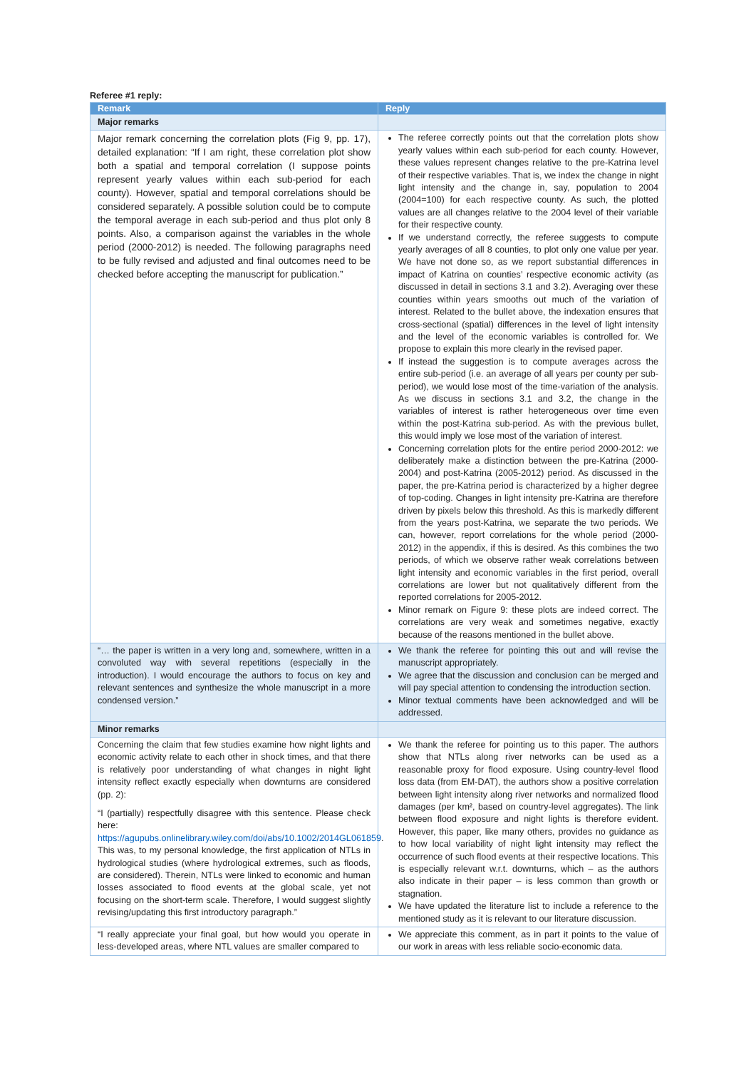Referee #1 reply:
| Remark | Reply |
| --- | --- |
| Major remarks | |
| Major remark concerning the correlation plots (Fig 9, pp. 17), detailed explanation: “If I am right, these correlation plot show both a spatial and temporal correlation (I suppose points represent yearly values within each sub-period for each county). However, spatial and temporal correlations should be considered separately. A possible solution could be to compute the temporal average in each sub-period and thus plot only 8 points. Also, a comparison against the variables in the whole period (2000-2012) is needed. The following paragraphs need to be fully revised and adjusted and final outcomes need to be checked before accepting the manuscript for publication.” | The referee correctly points out that the correlation plots show yearly values within each sub-period for each county. However, these values represent changes relative to the pre-Katrina level of their respective variables. That is, we index the change in night light intensity and the change in, say, population to 2004 (2004=100) for each respective county. As such, the plotted values are all changes relative to the 2004 level of their variable for their respective county. If we understand correctly, the referee suggests to compute yearly averages of all 8 counties, to plot only one value per year. We have not done so, as we report substantial differences in impact of Katrina on counties’ respective economic activity (as discussed in detail in sections 3.1 and 3.2). Averaging over these counties within years smooths out much of the variation of interest. Related to the bullet above, the indexation ensures that cross-sectional (spatial) differences in the level of light intensity and the level of the economic variables is controlled for. We propose to explain this more clearly in the revised paper. If instead the suggestion is to compute averages across the entire sub-period (i.e. an average of all years per county per sub-period), we would lose most of the time-variation of the analysis. As we discuss in sections 3.1 and 3.2, the change in the variables of interest is rather heterogeneous over time even within the post-Katrina sub-period. As with the previous bullet, this would imply we lose most of the variation of interest. Concerning correlation plots for the entire period 2000-2012: we deliberately make a distinction between the pre-Katrina (2000-2004) and post-Katrina (2005-2012) period. As discussed in the paper, the pre-Katrina period is characterized by a higher degree of top-coding. Changes in light intensity pre-Katrina are therefore driven by pixels below this threshold. As this is markedly different from the years post-Katrina, we separate the two periods. We can, however, report correlations for the whole period (2000-2012) in the appendix, if this is desired. As this combines the two periods, of which we observe rather weak correlations between light intensity and economic variables in the first period, overall correlations are lower but not qualitatively different from the reported correlations for 2005-2012. Minor remark on Figure 9: these plots are indeed correct. The correlations are very weak and sometimes negative, exactly because of the reasons mentioned in the bullet above. |
| “… the paper is written in a very long and, somewhere, written in a convoluted way with several repetitions (especially in the introduction). I would encourage the authors to focus on key and relevant sentences and synthesize the whole manuscript in a more condensed version.” | We thank the referee for pointing this out and will revise the manuscript appropriately. We agree that the discussion and conclusion can be merged and will pay special attention to condensing the introduction section. Minor textual comments have been acknowledged and will be addressed. |
| Minor remarks | |
| Concerning the claim that few studies examine how night lights and economic activity relate to each other in shock times, and that there is relatively poor understanding of what changes in night light intensity reflect exactly especially when downturns are considered (pp. 2): “I (partially) respectfully disagree with this sentence. Please check here: https://agupubs.onlinelibrary.wiley.com/doi/abs/10.1002/2014GL061859 . This was, to my personal knowledge, the first application of NTLs in hydrological studies (where hydrological extremes, such as floods, are considered). Therein, NTLs were linked to economic and human losses associated to flood events at the global scale, yet not focusing on the short-term scale. Therefore, I would suggest slightly revising/updating this first introductory paragraph.” | We thank the referee for pointing us to this paper. The authors show that NTLs along river networks can be used as a reasonable proxy for flood exposure. Using country-level flood loss data (from EM-DAT), the authors show a positive correlation between light intensity along river networks and normalized flood damages (per km², based on country-level aggregates). The link between flood exposure and night lights is therefore evident. However, this paper, like many others, provides no guidance as to how local variability of night light intensity may reflect the occurrence of such flood events at their respective locations. This is especially relevant w.r.t. downturns, which – as the authors also indicate in their paper – is less common than growth or stagnation. We have updated the literature list to include a reference to the mentioned study as it is relevant to our literature discussion. |
| “I really appreciate your final goal, but how would you operate in less-developed areas, where NTL values are smaller compared to | We appreciate this comment, as in part it points to the value of our work in areas with less reliable socio-economic data. |